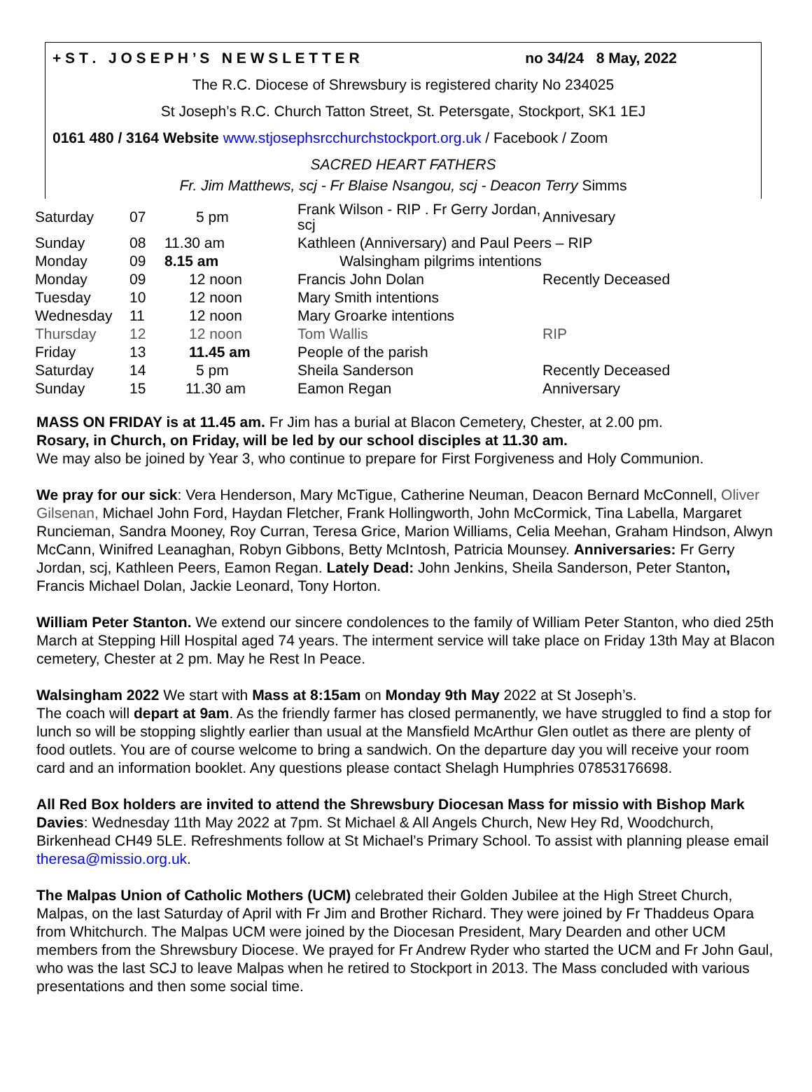+ S T . J O S E P H ’ S N E W S L E T T E R no 34/24 8 May, 2022
The R.C. Diocese of Shrewsbury is registered charity No 234025
St Joseph’s R.C. Church Tatton Street, St. Petersgate, Stockport, SK1 1EJ
0161 480 / 3164 Website www.stjosephsrcchurchstockport.org.uk / Facebook / Zoom
SACRED HEART FATHERS
Fr. Jim Matthews, scj - Fr Blaise Nsangou, scj - Deacon Terry Simms
| Saturday | 07 | 5 pm | Frank Wilson - RIP . Fr Gerry Jordan, scj | Annivesary |
| Sunday | 08 | 11.30 am | Kathleen (Anniversary) and Paul Peers – RIP | |
| Monday | 09 | 8.15 am | Walsingham pilgrims intentions | |
| Monday | 09 | 12 noon | Francis John Dolan | Recently Deceased |
| Tuesday | 10 | 12 noon | Mary Smith intentions | |
| Wednesday | 11 | 12 noon | Mary Groarke intentions | |
| Thursday | 12 | 12 noon | Tom Wallis | RIP |
| Friday | 13 | 11.45 am | People of the parish | |
| Saturday | 14 | 5 pm | Sheila Sanderson | Recently Deceased |
| Sunday | 15 | 11.30 am | Eamon Regan | Anniversary |
MASS ON FRIDAY is at 11.45 am. Fr Jim has a burial at Blacon Cemetery, Chester, at 2.00 pm.
Rosary, in Church, on Friday, will be led by our school disciples at 11.30 am.
We may also be joined by Year 3, who continue to prepare for First Forgiveness and Holy Communion.
We pray for our sick: Vera Henderson, Mary McTigue, Catherine Neuman, Deacon Bernard McConnell, Oliver Gilsenan, Michael John Ford, Haydan Fletcher, Frank Hollingworth, John McCormick, Tina Labella, Margaret Runcieman, Sandra Mooney, Roy Curran, Teresa Grice, Marion Williams, Celia Meehan, Graham Hindson, Alwyn McCann, Winifred Leanaghan, Robyn Gibbons, Betty McIntosh, Patricia Mounsey. Anniversaries: Fr Gerry Jordan, scj, Kathleen Peers, Eamon Regan. Lately Dead: John Jenkins, Sheila Sanderson, Peter Stanton, Francis Michael Dolan, Jackie Leonard, Tony Horton.
William Peter Stanton. We extend our sincere condolences to the family of William Peter Stanton, who died 25th March at Stepping Hill Hospital aged 74 years. The interment service will take place on Friday 13th May at Blacon cemetery, Chester at 2 pm. May he Rest In Peace.
Walsingham 2022 We start with Mass at 8:15am on Monday 9th May 2022 at St Joseph’s.
The coach will depart at 9am. As the friendly farmer has closed permanently, we have struggled to find a stop for lunch so will be stopping slightly earlier than usual at the Mansfield McArthur Glen outlet as there are plenty of food outlets. You are of course welcome to bring a sandwich. On the departure day you will receive your room card and an information booklet. Any questions please contact Shelagh Humphries 07853176698.
All Red Box holders are invited to attend the Shrewsbury Diocesan Mass for missio with Bishop Mark Davies: Wednesday 11th May 2022 at 7pm. St Michael & All Angels Church, New Hey Rd, Woodchurch, Birkenhead CH49 5LE. Refreshments follow at St Michael’s Primary School. To assist with planning please email theresa@missio.org.uk.
The Malpas Union of Catholic Mothers (UCM) celebrated their Golden Jubilee at the High Street Church, Malpas, on the last Saturday of April with Fr Jim and Brother Richard. They were joined by Fr Thaddeus Opara from Whitchurch. The Malpas UCM were joined by the Diocesan President, Mary Dearden and other UCM members from the Shrewsbury Diocese. We prayed for Fr Andrew Ryder who started the UCM and Fr John Gaul, who was the last SCJ to leave Malpas when he retired to Stockport in 2013. The Mass concluded with various presentations and then some social time.